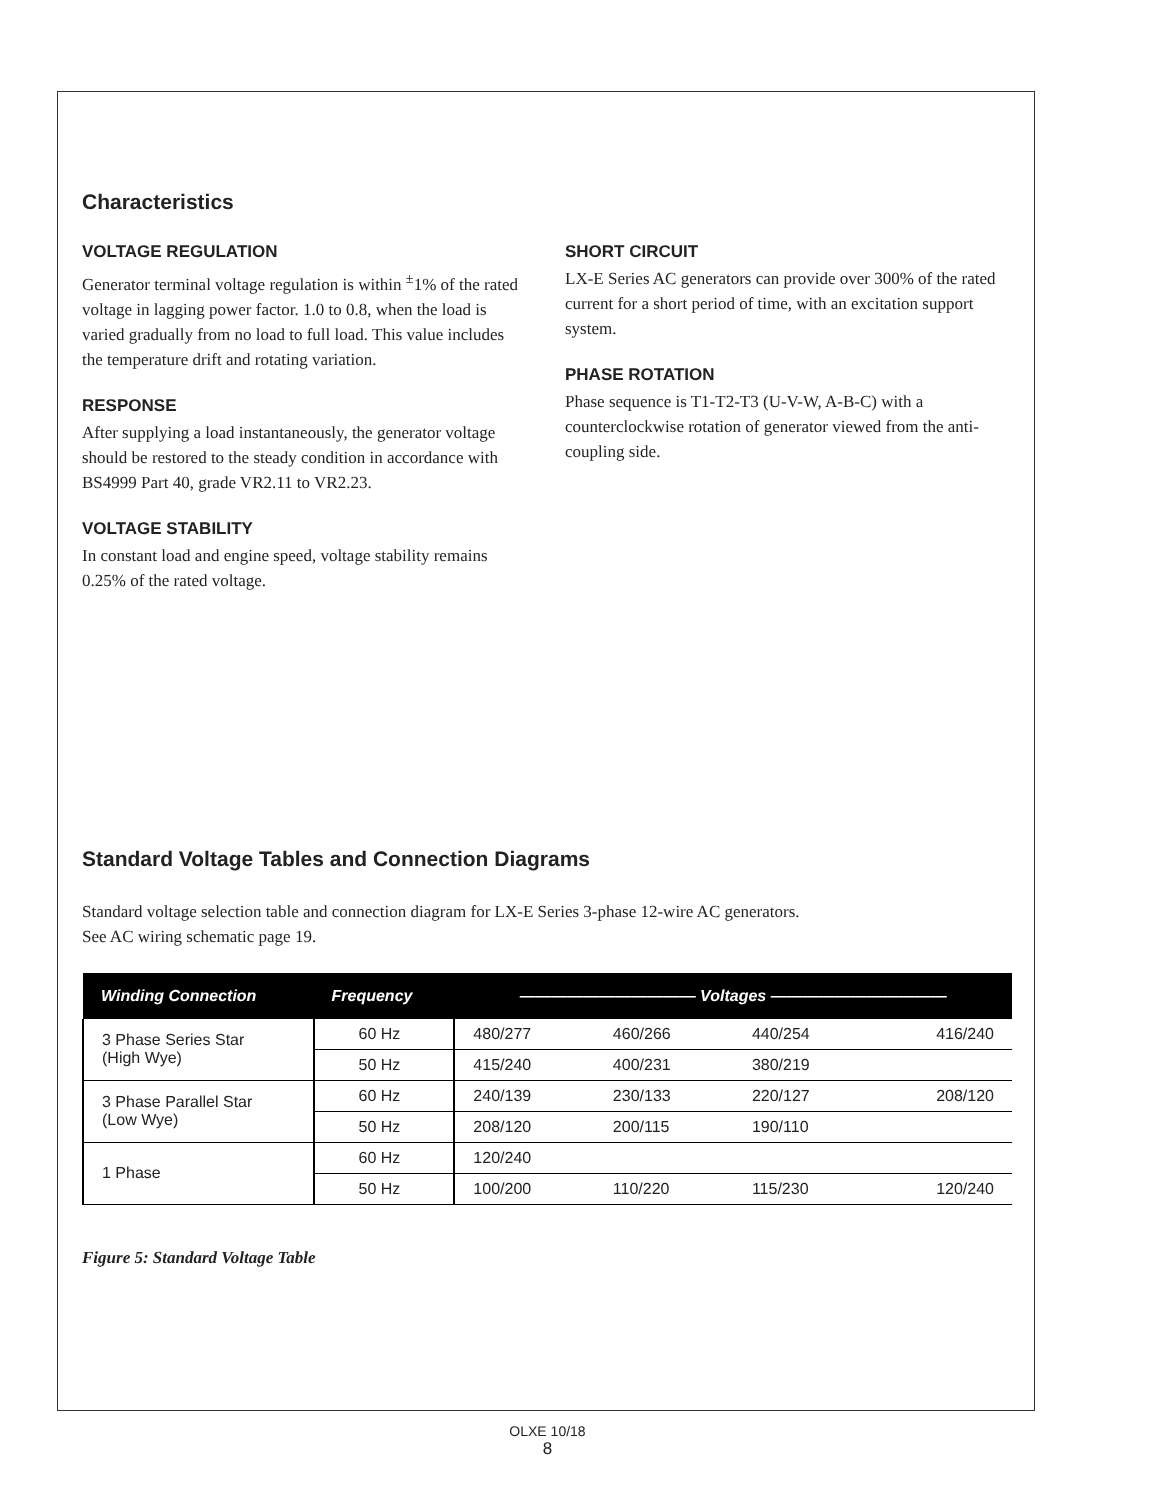Characteristics
VOLTAGE REGULATION
Generator terminal voltage regulation is within <sup>±</sup>1% of the rated voltage in lagging power factor. 1.0 to 0.8, when the load is varied gradually from no load to full load. This value includes the temperature drift and rotating variation.
RESPONSE
After supplying a load instantaneously, the generator voltage should be restored to the steady condition in accordance with BS4999 Part 40, grade VR2.11 to VR2.23.
VOLTAGE STABILITY
In constant load and engine speed, voltage stability remains 0.25% of the rated voltage.
SHORT CIRCUIT
LX-E Series AC generators can provide over 300% of the rated current for a short period of time, with an excitation support system.
PHASE ROTATION
Phase sequence is T1-T2-T3 (U-V-W, A-B-C) with a counterclockwise rotation of generator viewed from the anti-coupling side.
Standard Voltage Tables and Connection Diagrams
Standard voltage selection table and connection diagram for LX-E Series 3-phase 12-wire AC generators. See AC wiring schematic page 19.
| Winding Connection | Frequency | ——————————— Voltages ——————————— | | | |
| --- | --- | --- | --- | --- | --- |
| 3 Phase Series Star (High Wye) | 60 Hz | 480/277 | 460/266 | 440/254 | 416/240 |
| | 50 Hz | 415/240 | 400/231 | 380/219 | |
| 3 Phase Parallel Star (Low Wye) | 60 Hz | 240/139 | 230/133 | 220/127 | 208/120 |
| | 50 Hz | 208/120 | 200/115 | 190/110 | |
| 1 Phase | 60 Hz | 120/240 | | | |
| | 50 Hz | 100/200 | 110/220 | 115/230 | 120/240 |
Figure 5: Standard Voltage Table
OLXE 10/18
8